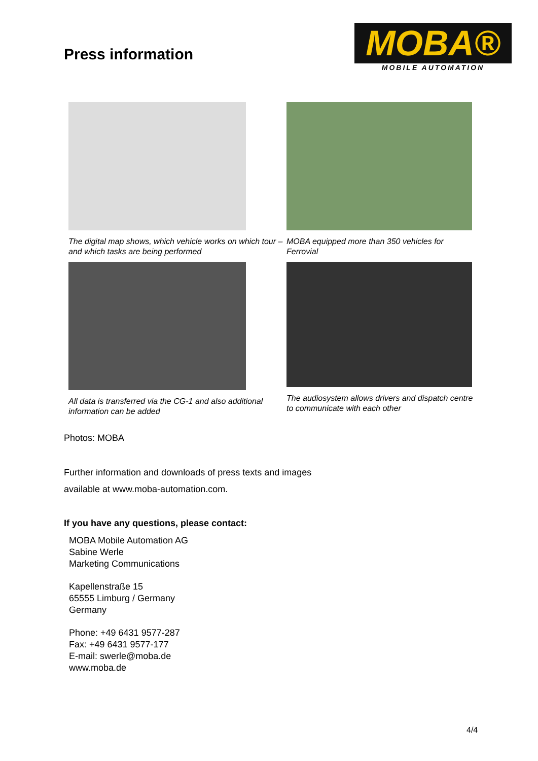Press information
MOBA®
MOBILE AUTOMATION
The digital map shows, which vehicle works on which tour – and which tasks are being performed
MOBA equipped more than 350 vehicles for Ferrovial
All data is transferred via the CG-1 and also additional information can be added
The audiosystem allows drivers and dispatch centre to communicate with each other
Photos: MOBA
Further information and downloads of press texts and images
available at www.moba-automation.com.
If you have any questions, please contact:
MOBA Mobile Automation AG
Sabine Werle
Marketing Communications
Kapellenstraße 15
65555 Limburg / Germany
Germany
Phone: +49 6431 9577-287
Fax: +49 6431 9577-177
E-mail: swerle@moba.de
www.moba.de
4/4